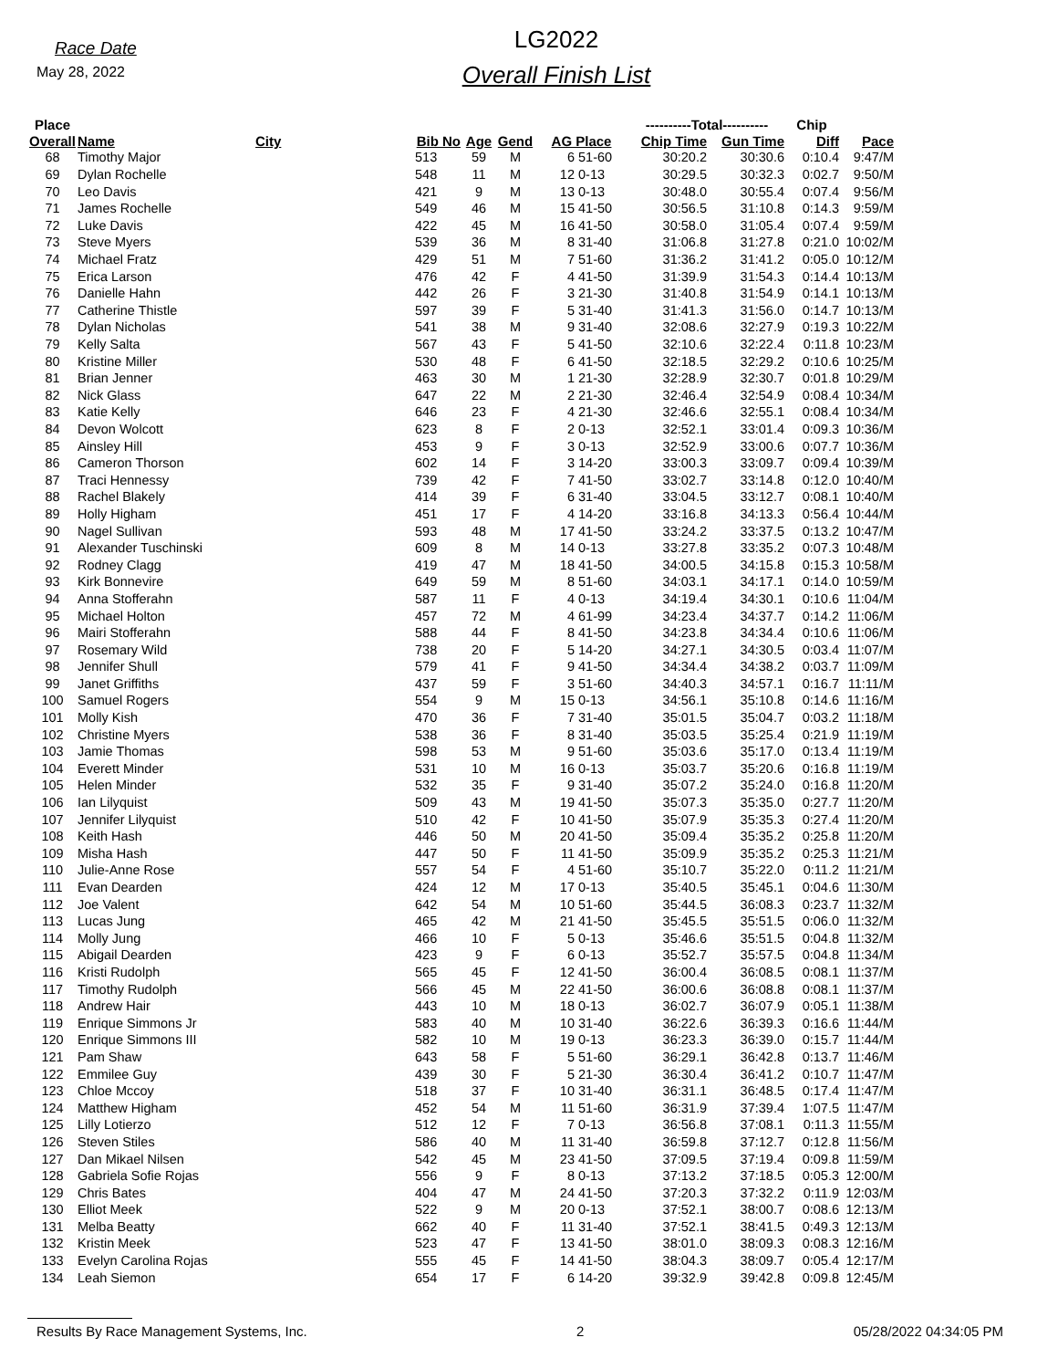Race Date
May 28, 2022
LG2022
Overall Finish List
| Place | | | | | | | | ----------Total---------- | | Chip | |
| --- | --- | --- | --- | --- | --- | --- | --- | --- | --- | --- | --- |
| Overall | Name | City | Bib No | Age | Gend | AG Place | | Chip Time | Gun Time | Diff | Pace |
| 68 | Timothy Major | | 513 | 59 | M | 6 | 51-60 | 30:20.2 | 30:30.6 | 0:10.4 | 9:47/M |
| 69 | Dylan Rochelle | | 548 | 11 | M | 12 | 0-13 | 30:29.5 | 30:32.3 | 0:02.7 | 9:50/M |
| 70 | Leo Davis | | 421 | 9 | M | 13 | 0-13 | 30:48.0 | 30:55.4 | 0:07.4 | 9:56/M |
| 71 | James Rochelle | | 549 | 46 | M | 15 | 41-50 | 30:56.5 | 31:10.8 | 0:14.3 | 9:59/M |
| 72 | Luke Davis | | 422 | 45 | M | 16 | 41-50 | 30:58.0 | 31:05.4 | 0:07.4 | 9:59/M |
| 73 | Steve Myers | | 539 | 36 | M | 8 | 31-40 | 31:06.8 | 31:27.8 | 0:21.0 | 10:02/M |
| 74 | Michael Fratz | | 429 | 51 | M | 7 | 51-60 | 31:36.2 | 31:41.2 | 0:05.0 | 10:12/M |
| 75 | Erica Larson | | 476 | 42 | F | 4 | 41-50 | 31:39.9 | 31:54.3 | 0:14.4 | 10:13/M |
| 76 | Danielle Hahn | | 442 | 26 | F | 3 | 21-30 | 31:40.8 | 31:54.9 | 0:14.1 | 10:13/M |
| 77 | Catherine Thistle | | 597 | 39 | F | 5 | 31-40 | 31:41.3 | 31:56.0 | 0:14.7 | 10:13/M |
| 78 | Dylan Nicholas | | 541 | 38 | M | 9 | 31-40 | 32:08.6 | 32:27.9 | 0:19.3 | 10:22/M |
| 79 | Kelly Salta | | 567 | 43 | F | 5 | 41-50 | 32:10.6 | 32:22.4 | 0:11.8 | 10:23/M |
| 80 | Kristine Miller | | 530 | 48 | F | 6 | 41-50 | 32:18.5 | 32:29.2 | 0:10.6 | 10:25/M |
| 81 | Brian Jenner | | 463 | 30 | M | 1 | 21-30 | 32:28.9 | 32:30.7 | 0:01.8 | 10:29/M |
| 82 | Nick Glass | | 647 | 22 | M | 2 | 21-30 | 32:46.4 | 32:54.9 | 0:08.4 | 10:34/M |
| 83 | Katie Kelly | | 646 | 23 | F | 4 | 21-30 | 32:46.6 | 32:55.1 | 0:08.4 | 10:34/M |
| 84 | Devon Wolcott | | 623 | 8 | F | 2 | 0-13 | 32:52.1 | 33:01.4 | 0:09.3 | 10:36/M |
| 85 | Ainsley Hill | | 453 | 9 | F | 3 | 0-13 | 32:52.9 | 33:00.6 | 0:07.7 | 10:36/M |
| 86 | Cameron Thorson | | 602 | 14 | F | 3 | 14-20 | 33:00.3 | 33:09.7 | 0:09.4 | 10:39/M |
| 87 | Traci Hennessy | | 739 | 42 | F | 7 | 41-50 | 33:02.7 | 33:14.8 | 0:12.0 | 10:40/M |
| 88 | Rachel Blakely | | 414 | 39 | F | 6 | 31-40 | 33:04.5 | 33:12.7 | 0:08.1 | 10:40/M |
| 89 | Holly Higham | | 451 | 17 | F | 4 | 14-20 | 33:16.8 | 34:13.3 | 0:56.4 | 10:44/M |
| 90 | Nagel Sullivan | | 593 | 48 | M | 17 | 41-50 | 33:24.2 | 33:37.5 | 0:13.2 | 10:47/M |
| 91 | Alexander Tuschinski | | 609 | 8 | M | 14 | 0-13 | 33:27.8 | 33:35.2 | 0:07.3 | 10:48/M |
| 92 | Rodney Clagg | | 419 | 47 | M | 18 | 41-50 | 34:00.5 | 34:15.8 | 0:15.3 | 10:58/M |
| 93 | Kirk Bonnevire | | 649 | 59 | M | 8 | 51-60 | 34:03.1 | 34:17.1 | 0:14.0 | 10:59/M |
| 94 | Anna Stofferahn | | 587 | 11 | F | 4 | 0-13 | 34:19.4 | 34:30.1 | 0:10.6 | 11:04/M |
| 95 | Michael Holton | | 457 | 72 | M | 4 | 61-99 | 34:23.4 | 34:37.7 | 0:14.2 | 11:06/M |
| 96 | Mairi Stofferahn | | 588 | 44 | F | 8 | 41-50 | 34:23.8 | 34:34.4 | 0:10.6 | 11:06/M |
| 97 | Rosemary Wild | | 738 | 20 | F | 5 | 14-20 | 34:27.1 | 34:30.5 | 0:03.4 | 11:07/M |
| 98 | Jennifer Shull | | 579 | 41 | F | 9 | 41-50 | 34:34.4 | 34:38.2 | 0:03.7 | 11:09/M |
| 99 | Janet Griffiths | | 437 | 59 | F | 3 | 51-60 | 34:40.3 | 34:57.1 | 0:16.7 | 11:11/M |
| 100 | Samuel Rogers | | 554 | 9 | M | 15 | 0-13 | 34:56.1 | 35:10.8 | 0:14.6 | 11:16/M |
| 101 | Molly Kish | | 470 | 36 | F | 7 | 31-40 | 35:01.5 | 35:04.7 | 0:03.2 | 11:18/M |
| 102 | Christine Myers | | 538 | 36 | F | 8 | 31-40 | 35:03.5 | 35:25.4 | 0:21.9 | 11:19/M |
| 103 | Jamie Thomas | | 598 | 53 | M | 9 | 51-60 | 35:03.6 | 35:17.0 | 0:13.4 | 11:19/M |
| 104 | Everett Minder | | 531 | 10 | M | 16 | 0-13 | 35:03.7 | 35:20.6 | 0:16.8 | 11:19/M |
| 105 | Helen Minder | | 532 | 35 | F | 9 | 31-40 | 35:07.2 | 35:24.0 | 0:16.8 | 11:20/M |
| 106 | Ian Lilyquist | | 509 | 43 | M | 19 | 41-50 | 35:07.3 | 35:35.0 | 0:27.7 | 11:20/M |
| 107 | Jennifer Lilyquist | | 510 | 42 | F | 10 | 41-50 | 35:07.9 | 35:35.3 | 0:27.4 | 11:20/M |
| 108 | Keith Hash | | 446 | 50 | M | 20 | 41-50 | 35:09.4 | 35:35.2 | 0:25.8 | 11:20/M |
| 109 | Misha Hash | | 447 | 50 | F | 11 | 41-50 | 35:09.9 | 35:35.2 | 0:25.3 | 11:21/M |
| 110 | Julie-Anne Rose | | 557 | 54 | F | 4 | 51-60 | 35:10.7 | 35:22.0 | 0:11.2 | 11:21/M |
| 111 | Evan Dearden | | 424 | 12 | M | 17 | 0-13 | 35:40.5 | 35:45.1 | 0:04.6 | 11:30/M |
| 112 | Joe Valent | | 642 | 54 | M | 10 | 51-60 | 35:44.5 | 36:08.3 | 0:23.7 | 11:32/M |
| 113 | Lucas Jung | | 465 | 42 | M | 21 | 41-50 | 35:45.5 | 35:51.5 | 0:06.0 | 11:32/M |
| 114 | Molly Jung | | 466 | 10 | F | 5 | 0-13 | 35:46.6 | 35:51.5 | 0:04.8 | 11:32/M |
| 115 | Abigail Dearden | | 423 | 9 | F | 6 | 0-13 | 35:52.7 | 35:57.5 | 0:04.8 | 11:34/M |
| 116 | Kristi Rudolph | | 565 | 45 | F | 12 | 41-50 | 36:00.4 | 36:08.5 | 0:08.1 | 11:37/M |
| 117 | Timothy Rudolph | | 566 | 45 | M | 22 | 41-50 | 36:00.6 | 36:08.8 | 0:08.1 | 11:37/M |
| 118 | Andrew Hair | | 443 | 10 | M | 18 | 0-13 | 36:02.7 | 36:07.9 | 0:05.1 | 11:38/M |
| 119 | Enrique Simmons Jr | | 583 | 40 | M | 10 | 31-40 | 36:22.6 | 36:39.3 | 0:16.6 | 11:44/M |
| 120 | Enrique Simmons III | | 582 | 10 | M | 19 | 0-13 | 36:23.3 | 36:39.0 | 0:15.7 | 11:44/M |
| 121 | Pam Shaw | | 643 | 58 | F | 5 | 51-60 | 36:29.1 | 36:42.8 | 0:13.7 | 11:46/M |
| 122 | Emmilee Guy | | 439 | 30 | F | 5 | 21-30 | 36:30.4 | 36:41.2 | 0:10.7 | 11:47/M |
| 123 | Chloe Mccoy | | 518 | 37 | F | 10 | 31-40 | 36:31.1 | 36:48.5 | 0:17.4 | 11:47/M |
| 124 | Matthew Higham | | 452 | 54 | M | 11 | 51-60 | 36:31.9 | 37:39.4 | 1:07.5 | 11:47/M |
| 125 | Lilly Lotierzo | | 512 | 12 | F | 7 | 0-13 | 36:56.8 | 37:08.1 | 0:11.3 | 11:55/M |
| 126 | Steven Stiles | | 586 | 40 | M | 11 | 31-40 | 36:59.8 | 37:12.7 | 0:12.8 | 11:56/M |
| 127 | Dan Mikael Nilsen | | 542 | 45 | M | 23 | 41-50 | 37:09.5 | 37:19.4 | 0:09.8 | 11:59/M |
| 128 | Gabriela Sofie Rojas | | 556 | 9 | F | 8 | 0-13 | 37:13.2 | 37:18.5 | 0:05.3 | 12:00/M |
| 129 | Chris Bates | | 404 | 47 | M | 24 | 41-50 | 37:20.3 | 37:32.2 | 0:11.9 | 12:03/M |
| 130 | Elliot Meek | | 522 | 9 | M | 20 | 0-13 | 37:52.1 | 38:00.7 | 0:08.6 | 12:13/M |
| 131 | Melba Beatty | | 662 | 40 | F | 11 | 31-40 | 37:52.1 | 38:41.5 | 0:49.3 | 12:13/M |
| 132 | Kristin Meek | | 523 | 47 | F | 13 | 41-50 | 38:01.0 | 38:09.3 | 0:08.3 | 12:16/M |
| 133 | Evelyn Carolina Rojas | | 555 | 45 | F | 14 | 41-50 | 38:04.3 | 38:09.7 | 0:05.4 | 12:17/M |
| 134 | Leah Siemon | | 654 | 17 | F | 6 | 14-20 | 39:32.9 | 39:42.8 | 0:09.8 | 12:45/M |
Results By Race Management Systems, Inc. 2 05/28/2022 04:34:05 PM